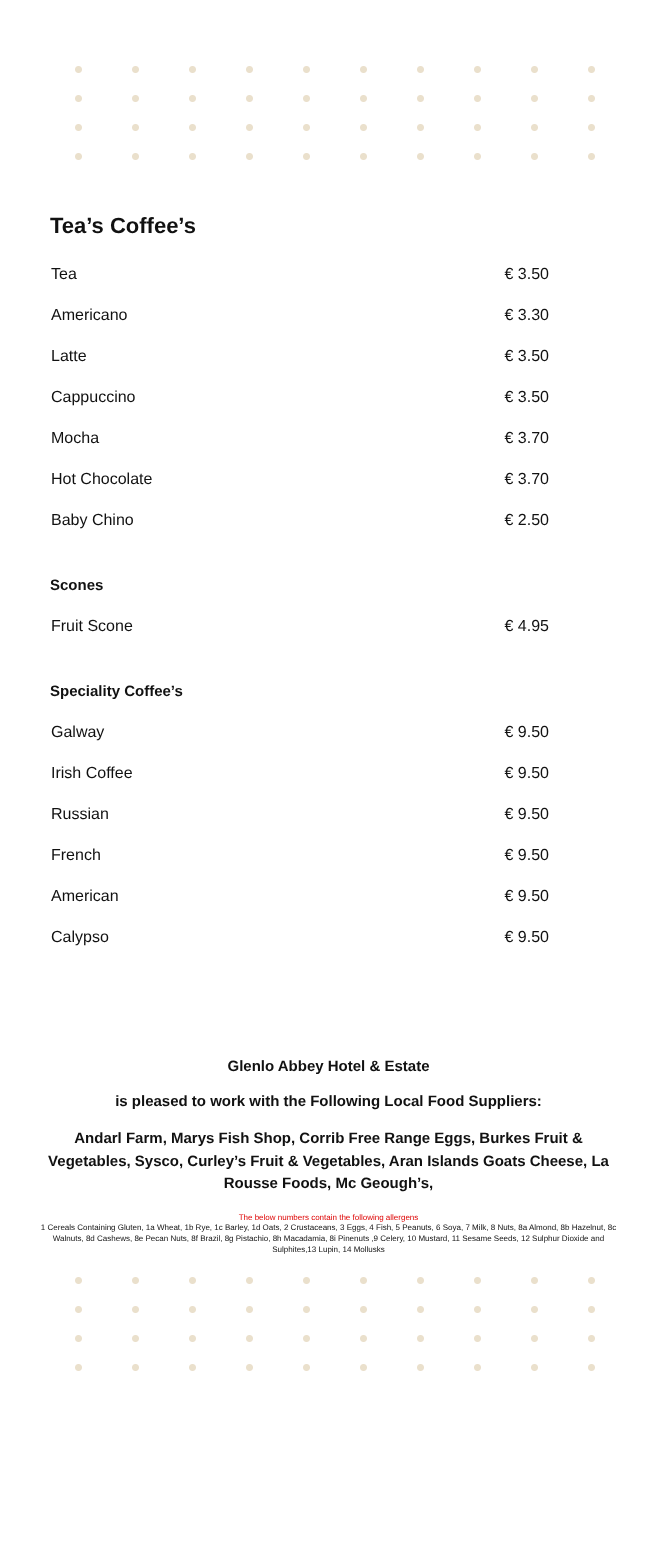Tea’s Coffee’s
| Tea | € 3.50 |
| Americano | € 3.30 |
| Latte | € 3.50 |
| Cappuccino | € 3.50 |
| Mocha | € 3.70 |
| Hot Chocolate | € 3.70 |
| Baby Chino | € 2.50 |
Scones
| Fruit Scone | € 4.95 |
Speciality Coffee’s
| Galway | € 9.50 |
| Irish Coffee | € 9.50 |
| Russian | € 9.50 |
| French | € 9.50 |
| American | € 9.50 |
| Calypso | € 9.50 |
Glenlo Abbey Hotel & Estate
is pleased to work with the Following Local Food Suppliers:
Andarl Farm, Marys Fish Shop, Corrib Free Range Eggs, Burkes Fruit & Vegetables, Sysco, Curley’s Fruit & Vegetables, Aran Islands Goats Cheese, La Rousse Foods, Mc Geough’s,
The below numbers contain the following allergens
1 Cereals Containing Gluten, 1a Wheat, 1b Rye, 1c Barley, 1d Oats, 2 Crustaceans, 3 Eggs, 4 Fish, 5 Peanuts, 6 Soya, 7 Milk, 8 Nuts, 8a Almond, 8b Hazelnut, 8c Walnuts, 8d Cashews, 8e Pecan Nuts, 8f Brazil, 8g Pistachio, 8h Macadamia, 8i Pinenuts ,9 Celery, 10 Mustard, 11 Sesame Seeds, 12 Sulphur Dioxide and Sulphites,13 Lupin, 14 Mollusks